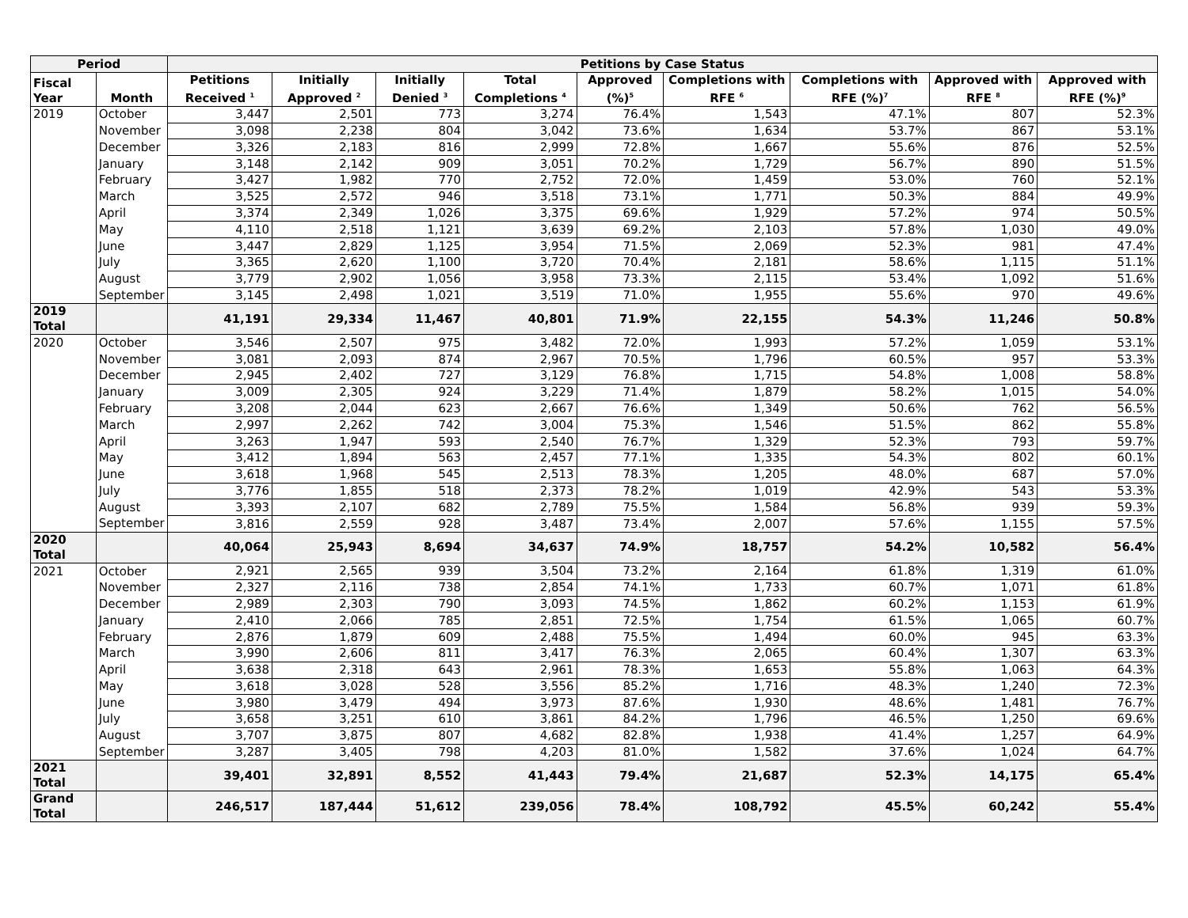| Period | | Petitions by Case Status | | | | | | | | |
| --- | --- | --- | --- | --- | --- | --- | --- | --- | --- | --- |
| Fiscal Year | Month | Petitions Received <sup>1</sup> | Initially Approved <sup>2</sup> | Initially Denied <sup>3</sup> | Total Completions <sup>4</sup> | Approved (%)<sup>5</sup> | Completions with RFE <sup>6</sup> | Completions with RFE (%)<sup>7</sup> | Approved with RFE <sup>8</sup> | Approved with RFE (%)<sup>9</sup> |
| 2019 | October | 3,447 | 2,501 | 773 | 3,274 | 76.4% | 1,543 | 47.1% | 807 | 52.3% |
| | November | 3,098 | 2,238 | 804 | 3,042 | 73.6% | 1,634 | 53.7% | 867 | 53.1% |
| | December | 3,326 | 2,183 | 816 | 2,999 | 72.8% | 1,667 | 55.6% | 876 | 52.5% |
| | January | 3,148 | 2,142 | 909 | 3,051 | 70.2% | 1,729 | 56.7% | 890 | 51.5% |
| | February | 3,427 | 1,982 | 770 | 2,752 | 72.0% | 1,459 | 53.0% | 760 | 52.1% |
| | March | 3,525 | 2,572 | 946 | 3,518 | 73.1% | 1,771 | 50.3% | 884 | 49.9% |
| | April | 3,374 | 2,349 | 1,026 | 3,375 | 69.6% | 1,929 | 57.2% | 974 | 50.5% |
| | May | 4,110 | 2,518 | 1,121 | 3,639 | 69.2% | 2,103 | 57.8% | 1,030 | 49.0% |
| | June | 3,447 | 2,829 | 1,125 | 3,954 | 71.5% | 2,069 | 52.3% | 981 | 47.4% |
| | July | 3,365 | 2,620 | 1,100 | 3,720 | 70.4% | 2,181 | 58.6% | 1,115 | 51.1% |
| | August | 3,779 | 2,902 | 1,056 | 3,958 | 73.3% | 2,115 | 53.4% | 1,092 | 51.6% |
| | September | 3,145 | 2,498 | 1,021 | 3,519 | 71.0% | 1,955 | 55.6% | 970 | 49.6% |
| 2019 Total | | 41,191 | 29,334 | 11,467 | 40,801 | 71.9% | 22,155 | 54.3% | 11,246 | 50.8% |
| 2020 | October | 3,546 | 2,507 | 975 | 3,482 | 72.0% | 1,993 | 57.2% | 1,059 | 53.1% |
| | November | 3,081 | 2,093 | 874 | 2,967 | 70.5% | 1,796 | 60.5% | 957 | 53.3% |
| | December | 2,945 | 2,402 | 727 | 3,129 | 76.8% | 1,715 | 54.8% | 1,008 | 58.8% |
| | January | 3,009 | 2,305 | 924 | 3,229 | 71.4% | 1,879 | 58.2% | 1,015 | 54.0% |
| | February | 3,208 | 2,044 | 623 | 2,667 | 76.6% | 1,349 | 50.6% | 762 | 56.5% |
| | March | 2,997 | 2,262 | 742 | 3,004 | 75.3% | 1,546 | 51.5% | 862 | 55.8% |
| | April | 3,263 | 1,947 | 593 | 2,540 | 76.7% | 1,329 | 52.3% | 793 | 59.7% |
| | May | 3,412 | 1,894 | 563 | 2,457 | 77.1% | 1,335 | 54.3% | 802 | 60.1% |
| | June | 3,618 | 1,968 | 545 | 2,513 | 78.3% | 1,205 | 48.0% | 687 | 57.0% |
| | July | 3,776 | 1,855 | 518 | 2,373 | 78.2% | 1,019 | 42.9% | 543 | 53.3% |
| | August | 3,393 | 2,107 | 682 | 2,789 | 75.5% | 1,584 | 56.8% | 939 | 59.3% |
| | September | 3,816 | 2,559 | 928 | 3,487 | 73.4% | 2,007 | 57.6% | 1,155 | 57.5% |
| 2020 Total | | 40,064 | 25,943 | 8,694 | 34,637 | 74.9% | 18,757 | 54.2% | 10,582 | 56.4% |
| 2021 | October | 2,921 | 2,565 | 939 | 3,504 | 73.2% | 2,164 | 61.8% | 1,319 | 61.0% |
| | November | 2,327 | 2,116 | 738 | 2,854 | 74.1% | 1,733 | 60.7% | 1,071 | 61.8% |
| | December | 2,989 | 2,303 | 790 | 3,093 | 74.5% | 1,862 | 60.2% | 1,153 | 61.9% |
| | January | 2,410 | 2,066 | 785 | 2,851 | 72.5% | 1,754 | 61.5% | 1,065 | 60.7% |
| | February | 2,876 | 1,879 | 609 | 2,488 | 75.5% | 1,494 | 60.0% | 945 | 63.3% |
| | March | 3,990 | 2,606 | 811 | 3,417 | 76.3% | 2,065 | 60.4% | 1,307 | 63.3% |
| | April | 3,638 | 2,318 | 643 | 2,961 | 78.3% | 1,653 | 55.8% | 1,063 | 64.3% |
| | May | 3,618 | 3,028 | 528 | 3,556 | 85.2% | 1,716 | 48.3% | 1,240 | 72.3% |
| | June | 3,980 | 3,479 | 494 | 3,973 | 87.6% | 1,930 | 48.6% | 1,481 | 76.7% |
| | July | 3,658 | 3,251 | 610 | 3,861 | 84.2% | 1,796 | 46.5% | 1,250 | 69.6% |
| | August | 3,707 | 3,875 | 807 | 4,682 | 82.8% | 1,938 | 41.4% | 1,257 | 64.9% |
| | September | 3,287 | 3,405 | 798 | 4,203 | 81.0% | 1,582 | 37.6% | 1,024 | 64.7% |
| 2021 Total | | 39,401 | 32,891 | 8,552 | 41,443 | 79.4% | 21,687 | 52.3% | 14,175 | 65.4% |
| Grand Total | | 246,517 | 187,444 | 51,612 | 239,056 | 78.4% | 108,792 | 45.5% | 60,242 | 55.4% |